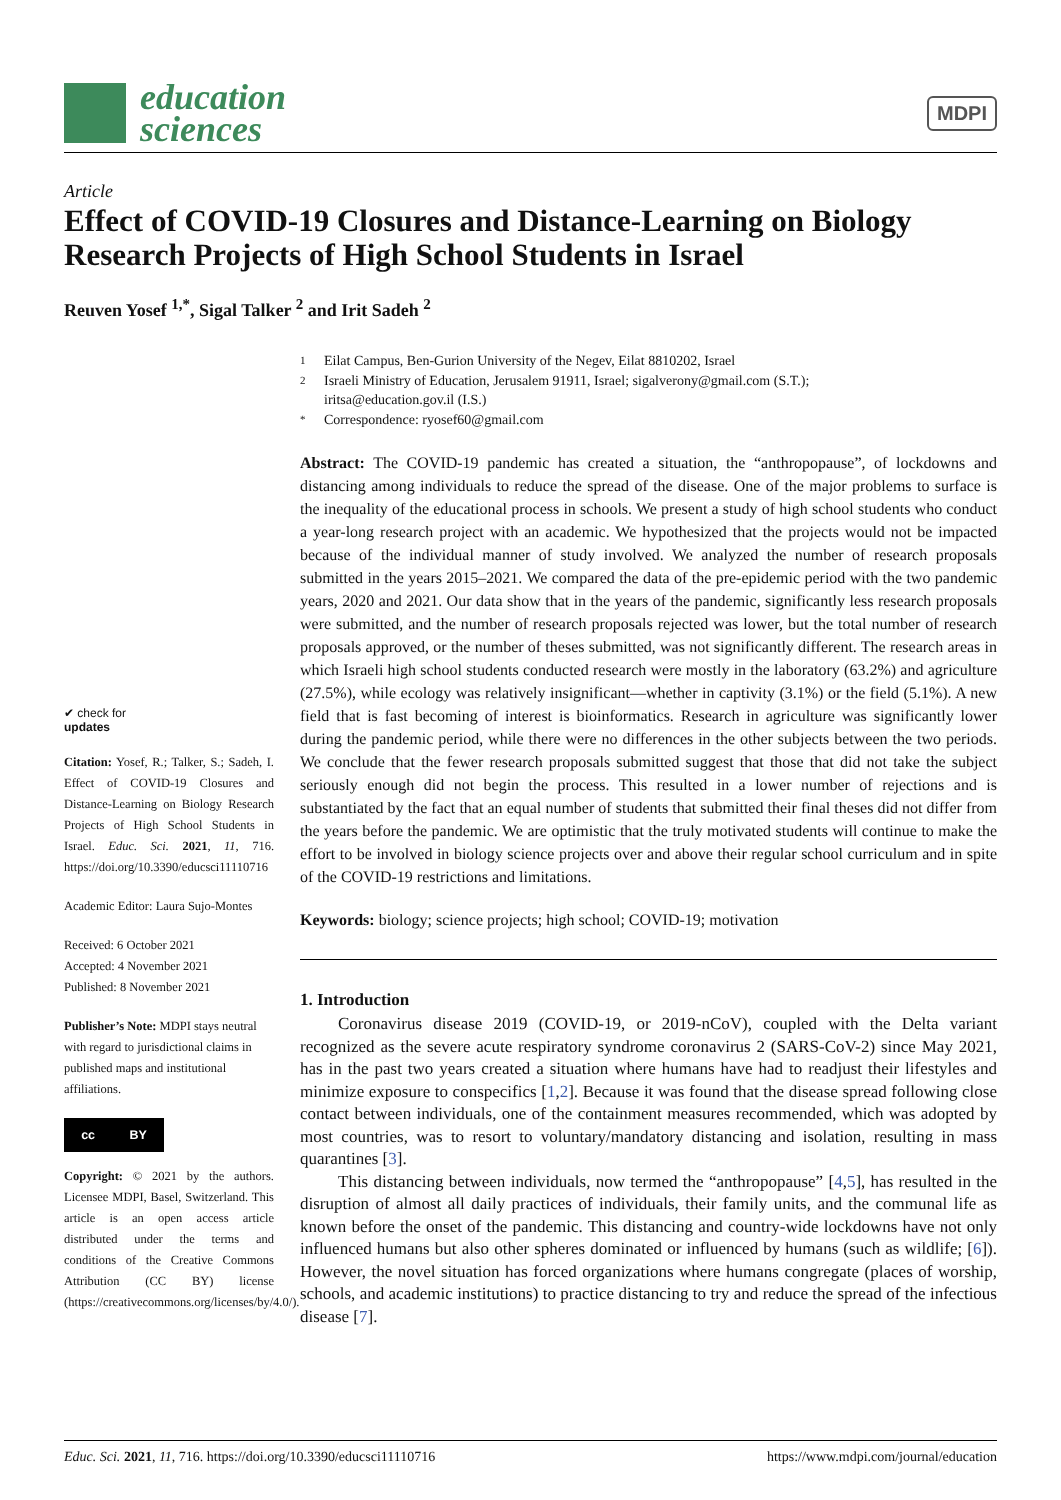education
sciences
MDPI
Article
Effect of COVID-19 Closures and Distance-Learning on Biology Research Projects of High School Students in Israel
Reuven Yosef <sup>1,*</sup>, Sigal Talker <sup>2</sup> and Irit Sadeh <sup>2</sup>
✔ check for
updates
Citation: Yosef, R.; Talker, S.; Sadeh, I. Effect of COVID-19 Closures and Distance-Learning on Biology Research Projects of High School Students in Israel. Educ. Sci. 2021, 11, 716. https://doi.org/10.3390/educsci11110716
Academic Editor: Laura Sujo-Montes
Received: 6 October 2021
Accepted: 4 November 2021
Published: 8 November 2021
Publisher’s Note: MDPI stays neutral with regard to jurisdictional claims in published maps and institutional affiliations.
cc BY
Copyright: © 2021 by the authors. Licensee MDPI, Basel, Switzerland. This article is an open access article distributed under the terms and conditions of the Creative Commons Attribution (CC BY) license (https://creativecommons.org/licenses/by/4.0/).
1 Eilat Campus, Ben-Gurion University of the Negev, Eilat 8810202, Israel
2 Israeli Ministry of Education, Jerusalem 91911, Israel; sigalverony@gmail.com (S.T.);
iritsa@education.gov.il (I.S.)
* Correspondence: ryosef60@gmail.com
Abstract: The COVID-19 pandemic has created a situation, the “anthropopause”, of lockdowns and distancing among individuals to reduce the spread of the disease. One of the major problems to surface is the inequality of the educational process in schools. We present a study of high school students who conduct a year-long research project with an academic. We hypothesized that the projects would not be impacted because of the individual manner of study involved. We analyzed the number of research proposals submitted in the years 2015–2021. We compared the data of the pre-epidemic period with the two pandemic years, 2020 and 2021. Our data show that in the years of the pandemic, significantly less research proposals were submitted, and the number of research proposals rejected was lower, but the total number of research proposals approved, or the number of theses submitted, was not significantly different. The research areas in which Israeli high school students conducted research were mostly in the laboratory (63.2%) and agriculture (27.5%), while ecology was relatively insignificant—whether in captivity (3.1%) or the field (5.1%). A new field that is fast becoming of interest is bioinformatics. Research in agriculture was significantly lower during the pandemic period, while there were no differences in the other subjects between the two periods. We conclude that the fewer research proposals submitted suggest that those that did not take the subject seriously enough did not begin the process. This resulted in a lower number of rejections and is substantiated by the fact that an equal number of students that submitted their final theses did not differ from the years before the pandemic. We are optimistic that the truly motivated students will continue to make the effort to be involved in biology science projects over and above their regular school curriculum and in spite of the COVID-19 restrictions and limitations.
Keywords: biology; science projects; high school; COVID-19; motivation
1. Introduction
Coronavirus disease 2019 (COVID-19, or 2019-nCoV), coupled with the Delta variant recognized as the severe acute respiratory syndrome coronavirus 2 (SARS-CoV-2) since May 2021, has in the past two years created a situation where humans have had to readjust their lifestyles and minimize exposure to conspecifics [1,2]. Because it was found that the disease spread following close contact between individuals, one of the containment measures recommended, which was adopted by most countries, was to resort to voluntary/mandatory distancing and isolation, resulting in mass quarantines [3].
This distancing between individuals, now termed the “anthropopause” [4,5], has resulted in the disruption of almost all daily practices of individuals, their family units, and the communal life as known before the onset of the pandemic. This distancing and country-wide lockdowns have not only influenced humans but also other spheres dominated or influenced by humans (such as wildlife; [6]). However, the novel situation has forced organizations where humans congregate (places of worship, schools, and academic institutions) to practice distancing to try and reduce the spread of the infectious disease [7].
Educ. Sci. 2021, 11, 716. https://doi.org/10.3390/educsci11110716 https://www.mdpi.com/journal/education